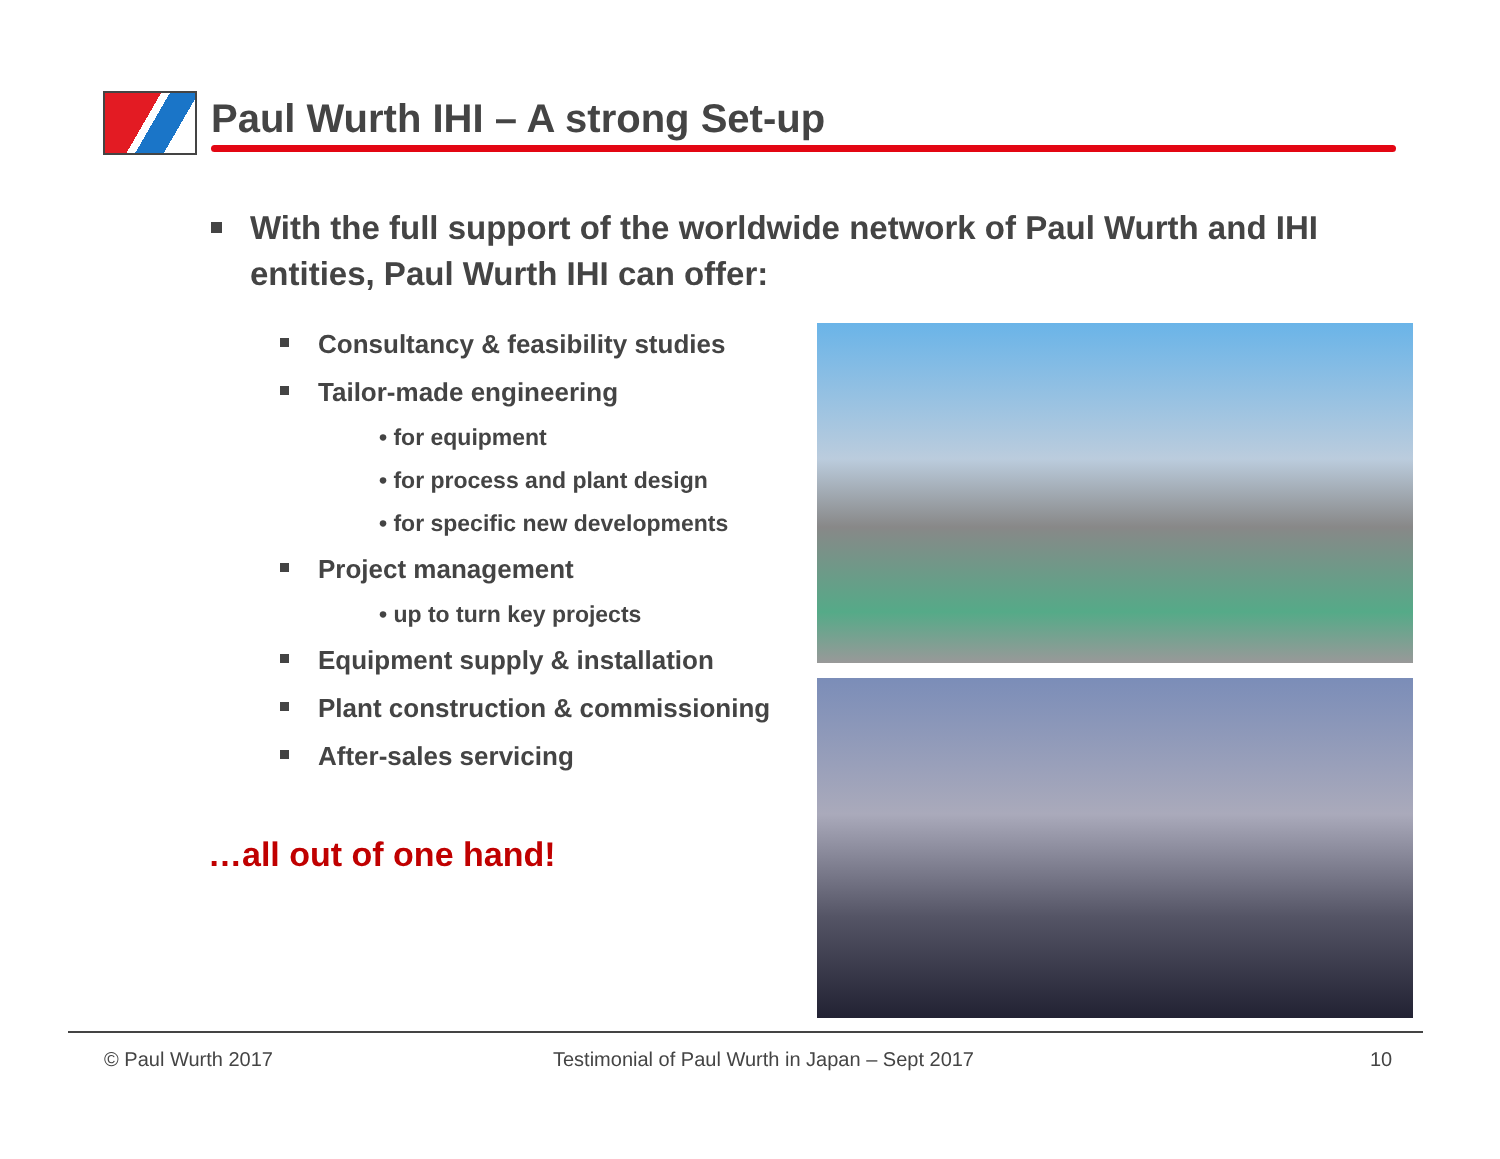Paul Wurth IHI – A strong Set-up
With the full support of the worldwide network of Paul Wurth and IHI entities, Paul Wurth IHI can offer:
Consultancy & feasibility studies
Tailor-made engineering
• for equipment
• for process and plant design
• for specific new developments
Project management
• up to turn key projects
Equipment supply & installation
Plant construction & commissioning
After-sales servicing
…all out of one hand!
© Paul Wurth 2017
Testimonial of Paul Wurth in Japan – Sept 2017
10